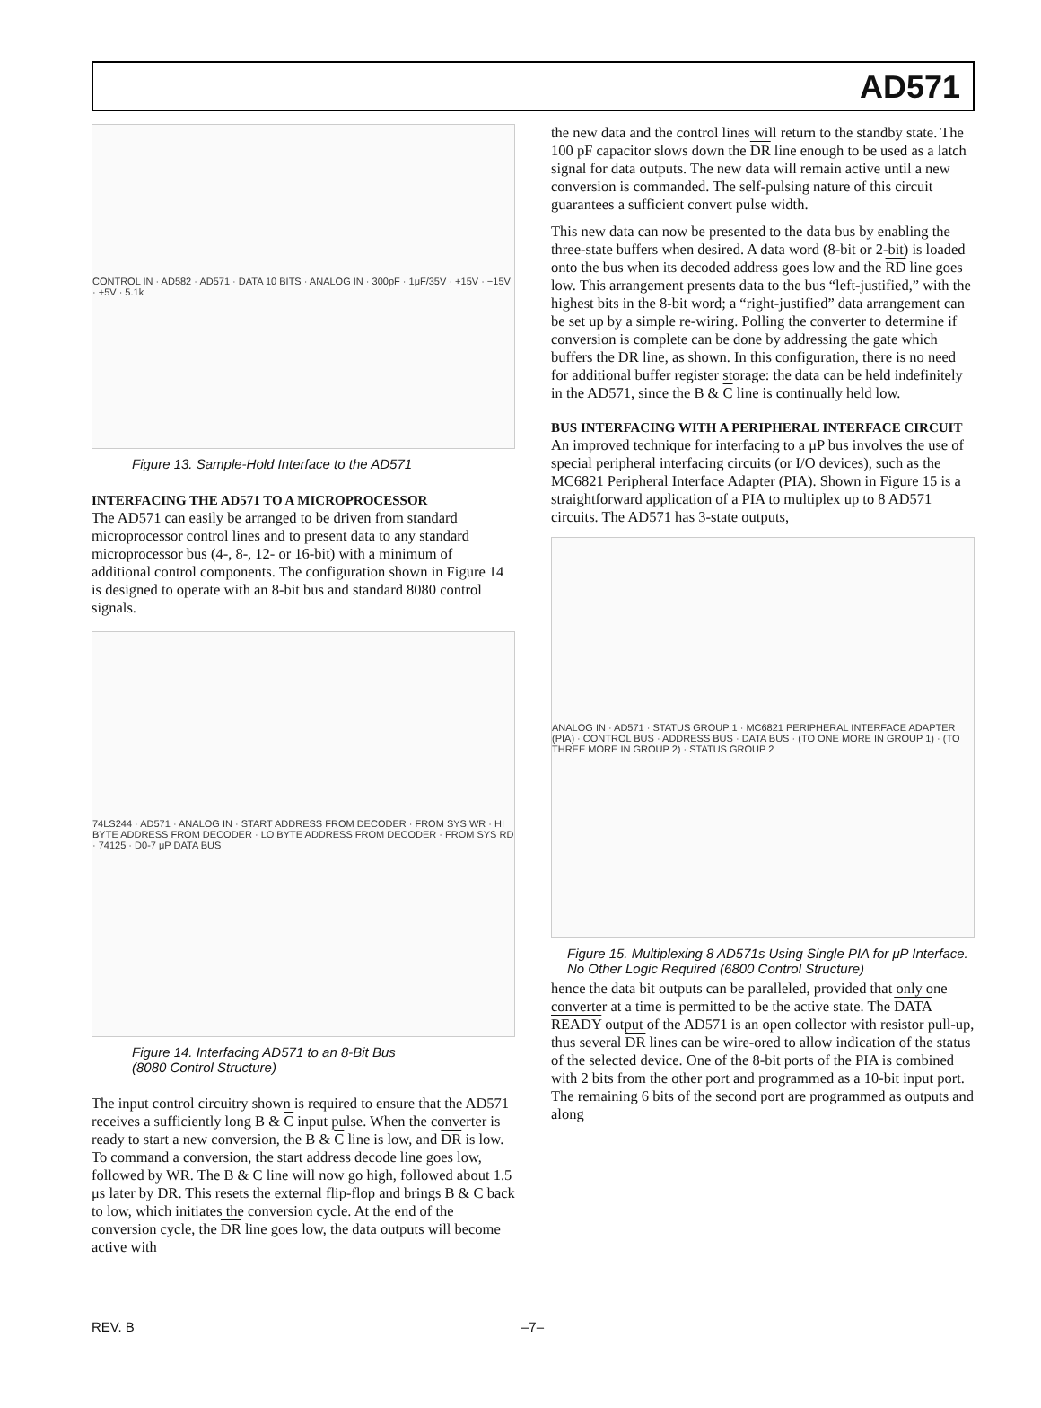AD571
CONTROL IN · AD582 · AD571 · DATA 10 BITS · ANALOG IN · 300pF · 1μF/35V · +15V · −15V · +5V · 5.1k
Figure 13. Sample-Hold Interface to the AD571
INTERFACING THE AD571 TO A MICROPROCESSOR
The AD571 can easily be arranged to be driven from standard microprocessor control lines and to present data to any standard microprocessor bus (4-, 8-, 12- or 16-bit) with a minimum of additional control components. The configuration shown in Figure 14 is designed to operate with an 8-bit bus and standard 8080 control signals.
74LS244 · AD571 · ANALOG IN · START ADDRESS FROM DECODER · FROM SYS WR · HI BYTE ADDRESS FROM DECODER · LO BYTE ADDRESS FROM DECODER · FROM SYS RD · 74125 · D0-7 μP DATA BUS
Figure 14. Interfacing AD571 to an 8-Bit Bus
(8080 Control Structure)
The input control circuitry shown is required to ensure that the AD571 receives a sufficiently long B & C input pulse. When the converter is ready to start a new conversion, the B & C line is low, and DR is low. To command a conversion, the start address decode line goes low, followed by WR. The B & C line will now go high, followed about 1.5 μs later by DR. This resets the external flip-flop and brings B & C back to low, which initiates the conversion cycle. At the end of the conversion cycle, the DR line goes low, the data outputs will become active with
the new data and the control lines will return to the standby state. The 100 pF capacitor slows down the DR line enough to be used as a latch signal for data outputs. The new data will remain active until a new conversion is commanded. The self-pulsing nature of this circuit guarantees a sufficient convert pulse width.
This new data can now be presented to the data bus by enabling the three-state buffers when desired. A data word (8-bit or 2-bit) is loaded onto the bus when its decoded address goes low and the RD line goes low. This arrangement presents data to the bus “left-justified,” with the highest bits in the 8-bit word; a “right-justified” data arrangement can be set up by a simple re-wiring. Polling the converter to determine if conversion is complete can be done by addressing the gate which buffers the DR line, as shown. In this configuration, there is no need for additional buffer register storage: the data can be held indefinitely in the AD571, since the B & C line is continually held low.
BUS INTERFACING WITH A PERIPHERAL INTERFACE CIRCUIT
An improved technique for interfacing to a μP bus involves the use of special peripheral interfacing circuits (or I/O devices), such as the MC6821 Peripheral Interface Adapter (PIA). Shown in Figure 15 is a straightforward application of a PIA to multiplex up to 8 AD571 circuits. The AD571 has 3-state outputs,
ANALOG IN · AD571 · STATUS GROUP 1 · MC6821 PERIPHERAL INTERFACE ADAPTER (PIA) · CONTROL BUS · ADDRESS BUS · DATA BUS · (TO ONE MORE IN GROUP 1) · (TO THREE MORE IN GROUP 2) · STATUS GROUP 2
Figure 15. Multiplexing 8 AD571s Using Single PIA for μP Interface. No Other Logic Required (6800 Control Structure)
hence the data bit outputs can be paralleled, provided that only one converter at a time is permitted to be the active state. The DATA READY output of the AD571 is an open collector with resistor pull-up, thus several DR lines can be wire-ored to allow indication of the status of the selected device. One of the 8-bit ports of the PIA is combined with 2 bits from the other port and programmed as a 10-bit input port. The remaining 6 bits of the second port are programmed as outputs and along
REV. B –7–